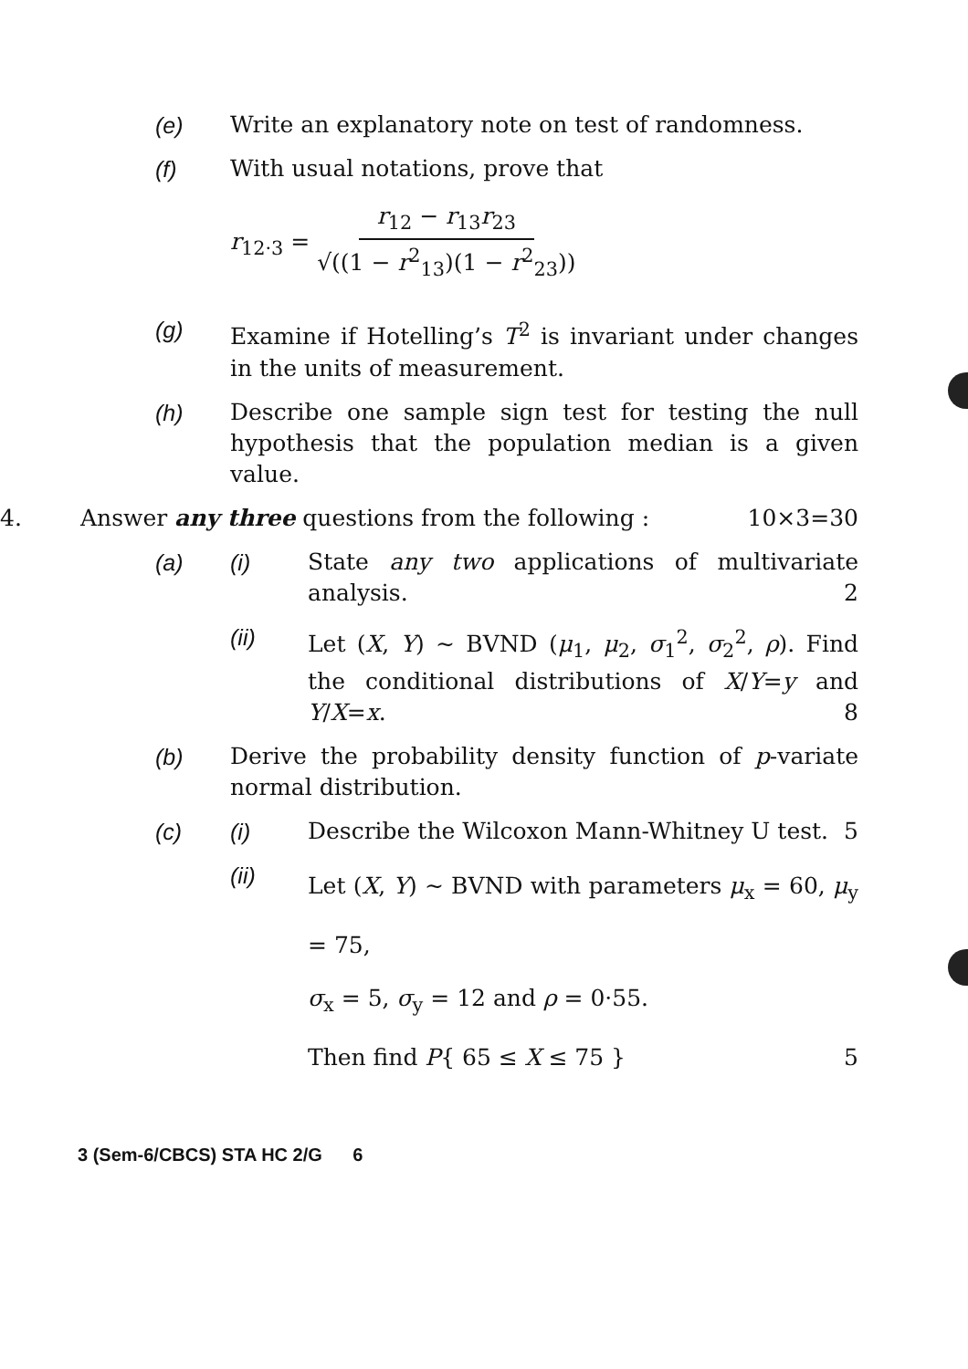(e) Write an explanatory note on test of randomness.
(f) With usual notations, prove that
r<sub>12·3</sub> = r<sub>12</sub> − r<sub>13</sub>r<sub>23</sub> √((1 − r<sup>2</sup><sub>13</sub>)(1 − r<sup>2</sup><sub>23</sub>))
(g) Examine if Hotelling’s T<sup>2</sup> is invariant under changes in the units of measurement.
(h) Describe one sample sign test for testing the null hypothesis that the population median is a given value.
4. Answer any three questions from the following : 10×3=30
(a) (i) State any two applications of multivariate analysis. 2
(ii) Let (X, Y) ~ BVND (μ<sub>1</sub>, μ<sub>2</sub>, σ<sub>1</sub><sup>2</sup>, σ<sub>2</sub><sup>2</sup>, ρ). Find the conditional distributions of X/Y=y and Y/X=x. 8
(b) Derive the probability density function of p-variate normal distribution.
(c) (i) Describe the Wilcoxon Mann-Whitney U test. 5
(ii)
Let (X, Y) ~ BVND with parameters μ<sub>x</sub> = 60, μ<sub>y</sub> = 75,
σ<sub>x</sub> = 5, σ<sub>y</sub> = 12 and ρ = 0·55.
Then find P{ 65 ≤ X ≤ 75 } 5
3 (Sem-6/CBCS) STA HC 2/G 6